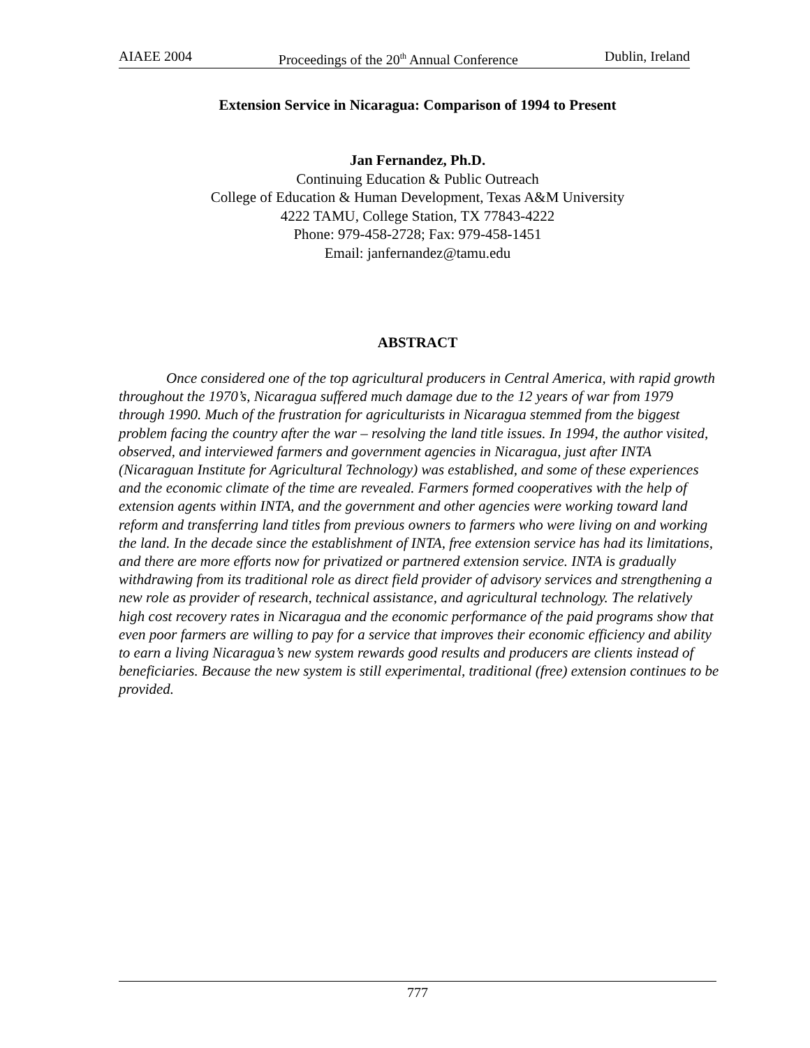AIAEE 2004 Proceedings of the 20<sup>th</sup> Annual Conference Dublin, Ireland
Extension Service in Nicaragua: Comparison of 1994 to Present
Jan Fernandez, Ph.D.
Continuing Education & Public Outreach
College of Education & Human Development, Texas A&M University
4222 TAMU, College Station, TX 77843-4222
Phone: 979-458-2728; Fax: 979-458-1451
Email: janfernandez@tamu.edu
ABSTRACT
Once considered one of the top agricultural producers in Central America, with rapid growth throughout the 1970’s, Nicaragua suffered much damage due to the 12 years of war from 1979 through 1990. Much of the frustration for agriculturists in Nicaragua stemmed from the biggest problem facing the country after the war – resolving the land title issues. In 1994, the author visited, observed, and interviewed farmers and government agencies in Nicaragua, just after INTA (Nicaraguan Institute for Agricultural Technology) was established, and some of these experiences and the economic climate of the time are revealed. Farmers formed cooperatives with the help of extension agents within INTA, and the government and other agencies were working toward land reform and transferring land titles from previous owners to farmers who were living on and working the land. In the decade since the establishment of INTA, free extension service has had its limitations, and there are more efforts now for privatized or partnered extension service. INTA is gradually withdrawing from its traditional role as direct field provider of advisory services and strengthening a new role as provider of research, technical assistance, and agricultural technology. The relatively high cost recovery rates in Nicaragua and the economic performance of the paid programs show that even poor farmers are willing to pay for a service that improves their economic efficiency and ability to earn a living Nicaragua’s new system rewards good results and producers are clients instead of beneficiaries. Because the new system is still experimental, traditional (free) extension continues to be provided.
777